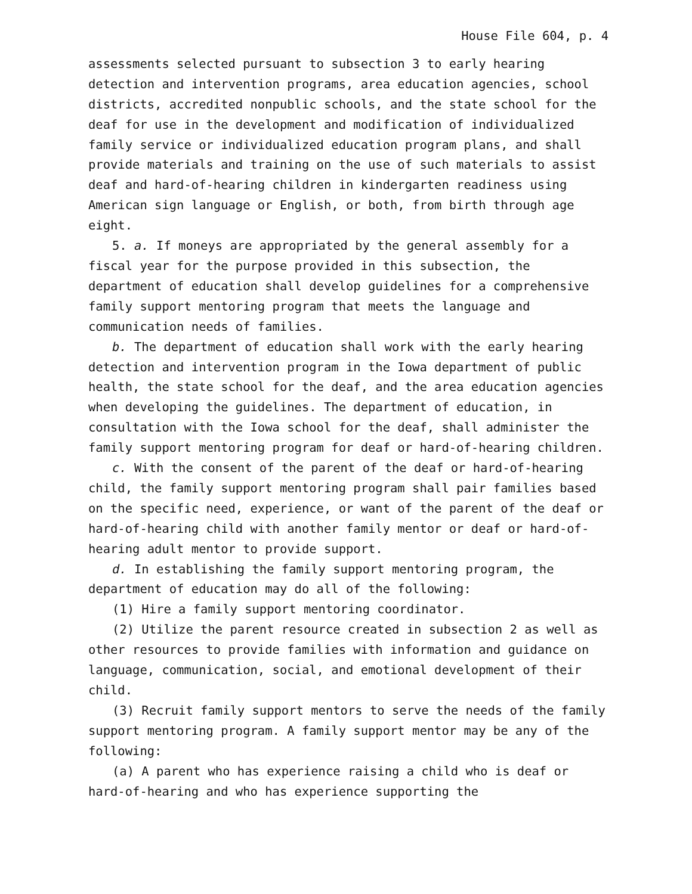House File 604, p. 4
assessments selected pursuant to subsection 3 to early hearing detection and intervention programs, area education agencies, school districts, accredited nonpublic schools, and the state school for the deaf for use in the development and modification of individualized family service or individualized education program plans, and shall provide materials and training on the use of such materials to assist deaf and hard-of-hearing children in kindergarten readiness using American sign language or English, or both, from birth through age eight.
5. a. If moneys are appropriated by the general assembly for a fiscal year for the purpose provided in this subsection, the department of education shall develop guidelines for a comprehensive family support mentoring program that meets the language and communication needs of families.
b. The department of education shall work with the early hearing detection and intervention program in the Iowa department of public health, the state school for the deaf, and the area education agencies when developing the guidelines. The department of education, in consultation with the Iowa school for the deaf, shall administer the family support mentoring program for deaf or hard-of-hearing children.
c. With the consent of the parent of the deaf or hard-of-hearing child, the family support mentoring program shall pair families based on the specific need, experience, or want of the parent of the deaf or hard-of-hearing child with another family mentor or deaf or hard-of-hearing adult mentor to provide support.
d. In establishing the family support mentoring program, the department of education may do all of the following:
(1) Hire a family support mentoring coordinator.
(2) Utilize the parent resource created in subsection 2 as well as other resources to provide families with information and guidance on language, communication, social, and emotional development of their child.
(3) Recruit family support mentors to serve the needs of the family support mentoring program. A family support mentor may be any of the following:
(a) A parent who has experience raising a child who is deaf or hard-of-hearing and who has experience supporting the